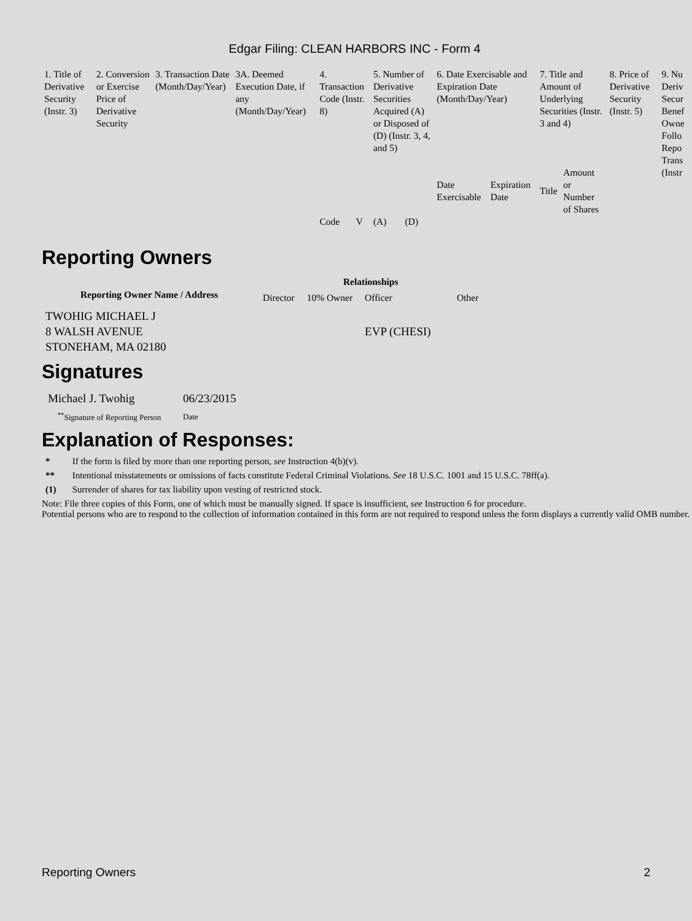Edgar Filing: CLEAN HARBORS INC - Form 4
| 1. Title of Derivative Security (Instr. 3) | 2. Conversion or Exercise Price of Derivative Security | 3. Transaction Date (Month/Day/Year) | 3A. Deemed Execution Date, if any (Month/Day/Year) | 4. Transaction Code (Instr. 8) | | 5. Number of Derivative Securities Acquired (A) or Disposed of (D) (Instr. 3, 4, and 5) | | 6. Date Exercisable and Expiration Date (Month/Day/Year) | | 7. Title and Amount of Underlying Securities (Instr. 3 and 4) | | 8. Price of Derivative Security (Instr. 5) | 9. Nu Deriv Secur Benef Owne Follo Repo Trans (Instr |
| | | | | Code | V | (A) | (D) | Date Exercisable | Expiration Date | Title | Amount or Number of Shares | | |
Reporting Owners
| Reporting Owner Name / Address | Relationships | | | |
| --- | --- | --- | --- | --- |
| | Director | 10% Owner | Officer | Other |
| TWOHIG MICHAEL J 8 WALSH AVENUE STONEHAM, MA 02180 | | | EVP (CHESI) | |
Signatures
| Michael J. Twohig | 06/23/2015 |
| <sup>**</sup> Signature of Reporting Person | Date |
Explanation of Responses:
* If the form is filed by more than one reporting person, see Instruction 4(b)(v).
** Intentional misstatements or omissions of facts constitute Federal Criminal Violations. See 18 U.S.C. 1001 and 15 U.S.C. 78ff(a).
(1) Surrender of shares for tax liability upon vesting of restricted stock.
Note: File three copies of this Form, one of which must be manually signed. If space is insufficient, see Instruction 6 for procedure.
Potential persons who are to respond to the collection of information contained in this form are not required to respond unless the form displays a currently valid OMB number.
Reporting Owners 2